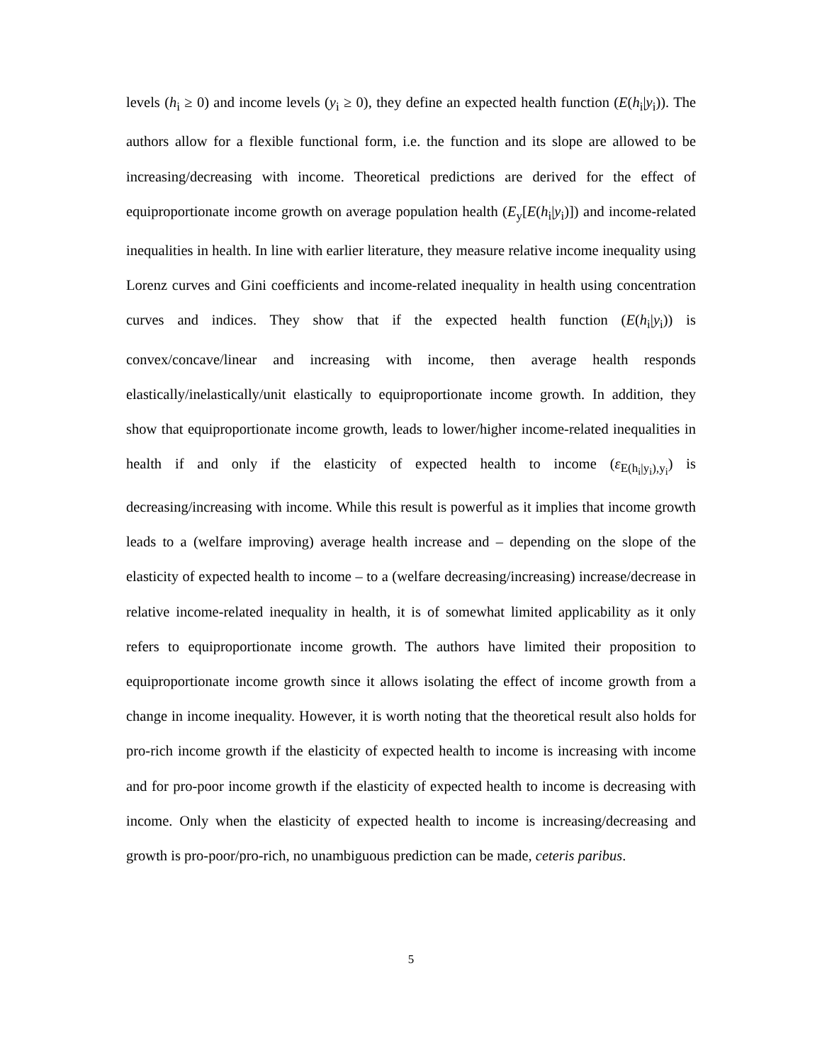levels (h<sub>i</sub> ≥ 0) and income levels (y<sub>i</sub> ≥ 0), they define an expected health function (E(h<sub>i</sub>|y<sub>i</sub>)). The authors allow for a flexible functional form, i.e. the function and its slope are allowed to be increasing/decreasing with income. Theoretical predictions are derived for the effect of equiproportionate income growth on average population health (E<sub>y</sub>[E(h<sub>i</sub>|y<sub>i</sub>)]) and income-related inequalities in health. In line with earlier literature, they measure relative income inequality using Lorenz curves and Gini coefficients and income-related inequality in health using concentration curves and indices. They show that if the expected health function (E(h<sub>i</sub>|y<sub>i</sub>)) is convex/concave/linear and increasing with income, then average health responds elastically/inelastically/unit elastically to equiproportionate income growth. In addition, they show that equiproportionate income growth, leads to lower/higher income-related inequalities in health if and only if the elasticity of expected health to income (ε<sub>E(h<sub>i</sub>|y<sub>i</sub>),y<sub>i</sub></sub>) is decreasing/increasing with income. While this result is powerful as it implies that income growth leads to a (welfare improving) average health increase and – depending on the slope of the elasticity of expected health to income – to a (welfare decreasing/increasing) increase/decrease in relative income-related inequality in health, it is of somewhat limited applicability as it only refers to equiproportionate income growth. The authors have limited their proposition to equiproportionate income growth since it allows isolating the effect of income growth from a change in income inequality. However, it is worth noting that the theoretical result also holds for pro-rich income growth if the elasticity of expected health to income is increasing with income and for pro-poor income growth if the elasticity of expected health to income is decreasing with income. Only when the elasticity of expected health to income is increasing/decreasing and growth is pro-poor/pro-rich, no unambiguous prediction can be made, ceteris paribus.
5